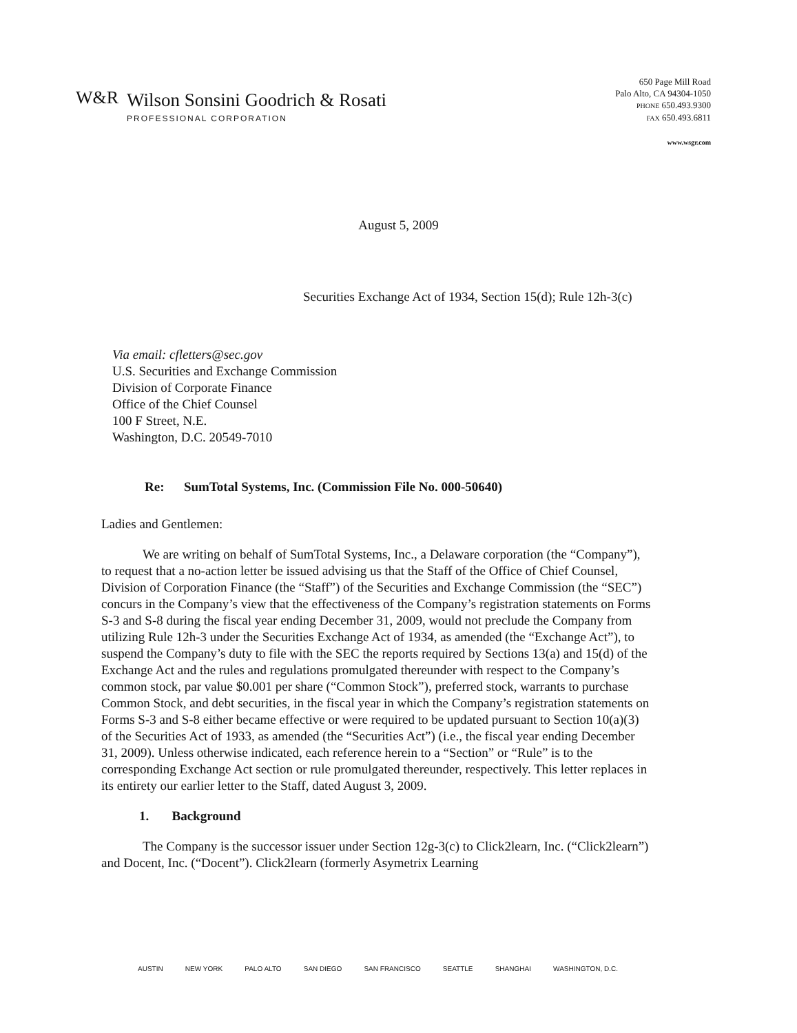W&R
Wilson Sonsini Goodrich & Rosati
PROFESSIONAL CORPORATION
650 Page Mill Road
Palo Alto, CA 94304-1050
PHONE 650.493.9300
FAX 650.493.6811
www.wsgr.com
August 5, 2009
Securities Exchange Act of 1934, Section 15(d); Rule 12h-3(c)
Via email: cfletters@sec.gov
U.S. Securities and Exchange Commission
Division of Corporate Finance
Office of the Chief Counsel
100 F Street, N.E.
Washington, D.C. 20549-7010
Re: SumTotal Systems, Inc. (Commission File No. 000-50640)
Ladies and Gentlemen:
We are writing on behalf of SumTotal Systems, Inc., a Delaware corporation (the “Company”), to request that a no-action letter be issued advising us that the Staff of the Office of Chief Counsel, Division of Corporation Finance (the “Staff”) of the Securities and Exchange Commission (the “SEC”) concurs in the Company’s view that the effectiveness of the Company’s registration statements on Forms S-3 and S-8 during the fiscal year ending December 31, 2009, would not preclude the Company from utilizing Rule 12h-3 under the Securities Exchange Act of 1934, as amended (the “Exchange Act”), to suspend the Company’s duty to file with the SEC the reports required by Sections 13(a) and 15(d) of the Exchange Act and the rules and regulations promulgated thereunder with respect to the Company’s common stock, par value $0.001 per share (“Common Stock”), preferred stock, warrants to purchase Common Stock, and debt securities, in the fiscal year in which the Company’s registration statements on Forms S-3 and S-8 either became effective or were required to be updated pursuant to Section 10(a)(3) of the Securities Act of 1933, as amended (the “Securities Act”) (i.e., the fiscal year ending December 31, 2009). Unless otherwise indicated, each reference herein to a “Section” or “Rule” is to the corresponding Exchange Act section or rule promulgated thereunder, respectively. This letter replaces in its entirety our earlier letter to the Staff, dated August 3, 2009.
1. Background
The Company is the successor issuer under Section 12g-3(c) to Click2learn, Inc. (“Click2learn”) and Docent, Inc. (“Docent”). Click2learn (formerly Asymetrix Learning
AUSTIN NEW YORK PALO ALTO SAN DIEGO SAN FRANCISCO SEATTLE SHANGHAI WASHINGTON, D.C.